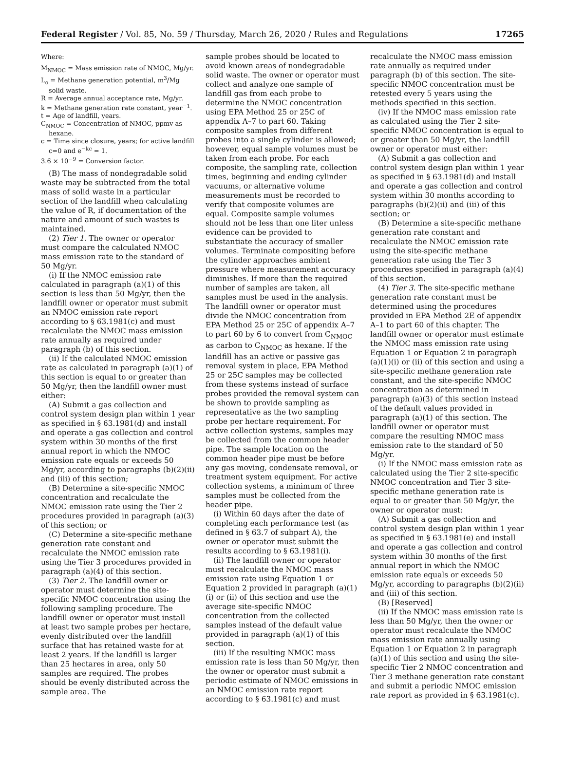Federal Register / Vol. 85, No. 59 / Thursday, March 26, 2020 / Rules and Regulations 17265
Where:
M<sub>NMOC</sub> = Mass emission rate of NMOC, Mg/yr.
L<sub>o</sub> = Methane generation potential, m<sup>3</sup>/Mg solid waste.
R = Average annual acceptance rate, Mg/yr.
k = Methane generation rate constant, year<sup>−1</sup>.
t = Age of landfill, years.
C<sub>NMOC</sub> = Concentration of NMOC, ppmv as hexane.
c = Time since closure, years; for active landfill c=0 and e<sup>−kc</sup> = 1.
3.6 × 10<sup>−9</sup> = Conversion factor.
(B) The mass of nondegradable solid waste may be subtracted from the total mass of solid waste in a particular section of the landfill when calculating the value of R, if documentation of the nature and amount of such wastes is maintained.
(2) Tier 1. The owner or operator must compare the calculated NMOC mass emission rate to the standard of 50 Mg/yr.
(i) If the NMOC emission rate calculated in paragraph (a)(1) of this section is less than 50 Mg/yr, then the landfill owner or operator must submit an NMOC emission rate report according to § 63.1981(c) and must recalculate the NMOC mass emission rate annually as required under paragraph (b) of this section.
(ii) If the calculated NMOC emission rate as calculated in paragraph (a)(1) of this section is equal to or greater than 50 Mg/yr, then the landfill owner must either:
(A) Submit a gas collection and control system design plan within 1 year as specified in § 63.1981(d) and install and operate a gas collection and control system within 30 months of the first annual report in which the NMOC emission rate equals or exceeds 50 Mg/yr, according to paragraphs (b)(2)(ii) and (iii) of this section;
(B) Determine a site-specific NMOC concentration and recalculate the NMOC emission rate using the Tier 2 procedures provided in paragraph (a)(3) of this section; or
(C) Determine a site-specific methane generation rate constant and recalculate the NMOC emission rate using the Tier 3 procedures provided in paragraph (a)(4) of this section.
(3) Tier 2. The landfill owner or operator must determine the site-specific NMOC concentration using the following sampling procedure. The landfill owner or operator must install at least two sample probes per hectare, evenly distributed over the landfill surface that has retained waste for at least 2 years. If the landfill is larger than 25 hectares in area, only 50 samples are required. The probes should be evenly distributed across the sample area. The
sample probes should be located to avoid known areas of nondegradable solid waste. The owner or operator must collect and analyze one sample of landfill gas from each probe to determine the NMOC concentration using EPA Method 25 or 25C of appendix A–7 to part 60. Taking composite samples from different probes into a single cylinder is allowed; however, equal sample volumes must be taken from each probe. For each composite, the sampling rate, collection times, beginning and ending cylinder vacuums, or alternative volume measurements must be recorded to verify that composite volumes are equal. Composite sample volumes should not be less than one liter unless evidence can be provided to substantiate the accuracy of smaller volumes. Terminate compositing before the cylinder approaches ambient pressure where measurement accuracy diminishes. If more than the required number of samples are taken, all samples must be used in the analysis. The landfill owner or operator must divide the NMOC concentration from EPA Method 25 or 25C of appendix A–7 to part 60 by 6 to convert from C<sub>NMOC</sub> as carbon to C<sub>NMOC</sub> as hexane. If the landfill has an active or passive gas removal system in place, EPA Method 25 or 25C samples may be collected from these systems instead of surface probes provided the removal system can be shown to provide sampling as representative as the two sampling probe per hectare requirement. For active collection systems, samples may be collected from the common header pipe. The sample location on the common header pipe must be before any gas moving, condensate removal, or treatment system equipment. For active collection systems, a minimum of three samples must be collected from the header pipe.
(i) Within 60 days after the date of completing each performance test (as defined in § 63.7 of subpart A), the owner or operator must submit the results according to § 63.1981(i).
(ii) The landfill owner or operator must recalculate the NMOC mass emission rate using Equation 1 or Equation 2 provided in paragraph (a)(1)(i) or (ii) of this section and use the average site-specific NMOC concentration from the collected samples instead of the default value provided in paragraph (a)(1) of this section.
(iii) If the resulting NMOC mass emission rate is less than 50 Mg/yr, then the owner or operator must submit a periodic estimate of NMOC emissions in an NMOC emission rate report according to § 63.1981(c) and must
recalculate the NMOC mass emission rate annually as required under paragraph (b) of this section. The site-specific NMOC concentration must be retested every 5 years using the methods specified in this section.
(iv) If the NMOC mass emission rate as calculated using the Tier 2 site-specific NMOC concentration is equal to or greater than 50 Mg/yr, the landfill owner or operator must either:
(A) Submit a gas collection and control system design plan within 1 year as specified in § 63.1981(d) and install and operate a gas collection and control system within 30 months according to paragraphs (b)(2)(ii) and (iii) of this section; or
(B) Determine a site-specific methane generation rate constant and recalculate the NMOC emission rate using the site-specific methane generation rate using the Tier 3 procedures specified in paragraph (a)(4) of this section.
(4) Tier 3. The site-specific methane generation rate constant must be determined using the procedures provided in EPA Method 2E of appendix A–1 to part 60 of this chapter. The landfill owner or operator must estimate the NMOC mass emission rate using Equation 1 or Equation 2 in paragraph (a)(1)(i) or (ii) of this section and using a site-specific methane generation rate constant, and the site-specific NMOC concentration as determined in paragraph (a)(3) of this section instead of the default values provided in paragraph (a)(1) of this section. The landfill owner or operator must compare the resulting NMOC mass emission rate to the standard of 50 Mg/yr.
(i) If the NMOC mass emission rate as calculated using the Tier 2 site-specific NMOC concentration and Tier 3 site-specific methane generation rate is equal to or greater than 50 Mg/yr, the owner or operator must:
(A) Submit a gas collection and control system design plan within 1 year as specified in § 63.1981(e) and install and operate a gas collection and control system within 30 months of the first annual report in which the NMOC emission rate equals or exceeds 50 Mg/yr, according to paragraphs (b)(2)(ii) and (iii) of this section.
(B) [Reserved]
(ii) If the NMOC mass emission rate is less than 50 Mg/yr, then the owner or operator must recalculate the NMOC mass emission rate annually using Equation 1 or Equation 2 in paragraph (a)(1) of this section and using the site-specific Tier 2 NMOC concentration and Tier 3 methane generation rate constant and submit a periodic NMOC emission rate report as provided in § 63.1981(c).